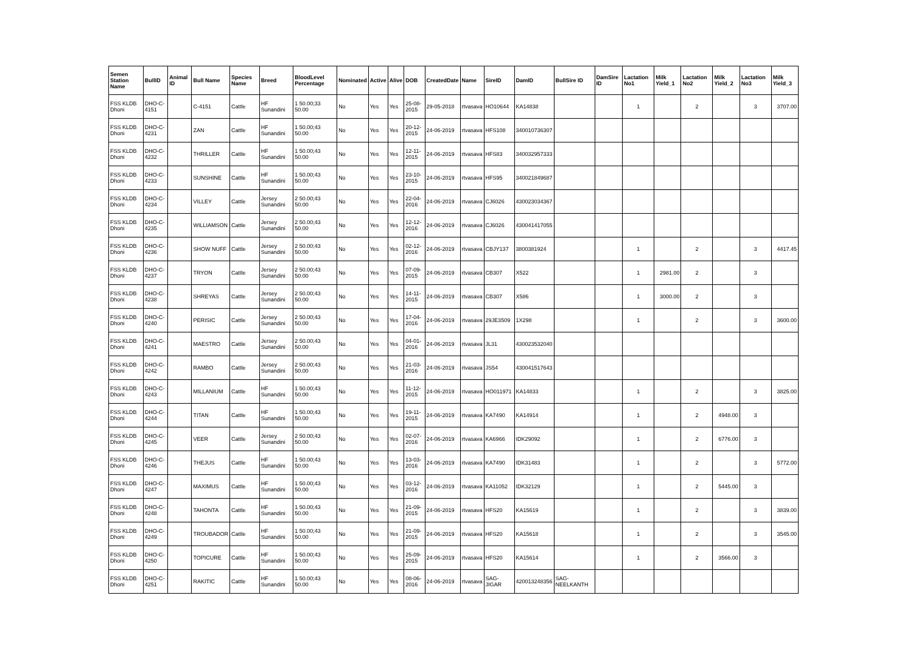| Semen Station Name | BullID | Animal ID | Bull Name | Species Name | Breed | BloodLevel Percentage | Nominated | Active | Alive | DOB | CreatedDate | Name | SireID | DamID | BullSire ID | DamSire ID | Lactation No1 | Milk Yield_1 | Lactation No2 | Milk Yield_2 | Lactation No3 | Milk Yield_3 |
| --- | --- | --- | --- | --- | --- | --- | --- | --- | --- | --- | --- | --- | --- | --- | --- | --- | --- | --- | --- | --- | --- | --- |
| FSS KLDB Dhoni | DHO-C-4151 | | C-4151 | Cattle | HF Sunandini | 1 50.00;33 50.00 | No | Yes | Yes | 25-08-2015 | 29-05-2018 | rtvasava | HO10644 | KA14838 | | | 1 | | 2 | | 3 | 3707.00 |
| FSS KLDB Dhoni | DHO-C-4231 | | ZAN | Cattle | HF Sunandini | 1 50.00;43 50.00 | No | Yes | Yes | 20-12-2015 | 24-06-2019 | rtvasava | HFS108 | 340010736307 | | | | | | | | |
| FSS KLDB Dhoni | DHO-C-4232 | | THRILLER | Cattle | HF Sunandini | 1 50.00;43 50.00 | No | Yes | Yes | 12-11-2015 | 24-06-2019 | rtvasava | HFS83 | 340032957333 | | | | | | | | |
| FSS KLDB Dhoni | DHO-C-4233 | | SUNSHINE | Cattle | HF Sunandini | 1 50.00;43 50.00 | No | Yes | Yes | 23-10-2015 | 24-06-2019 | rtvasava | HFS95 | 340021849687 | | | | | | | | |
| FSS KLDB Dhoni | DHO-C-4234 | | VILLEY | Cattle | Jersey Sunandini | 2 50.00;43 50.00 | No | Yes | Yes | 22-04-2016 | 24-06-2019 | rtvasava | CJ6026 | 430023034367 | | | | | | | | |
| FSS KLDB Dhoni | DHO-C-4235 | | WILLIAMSON | Cattle | Jersey Sunandini | 2 50.00;43 50.00 | No | Yes | Yes | 12-12-2016 | 24-06-2019 | rtvasava | CJ6026 | 430041417055 | | | | | | | | |
| FSS KLDB Dhoni | DHO-C-4236 | | SHOW NUFF | Cattle | Jersey Sunandini | 2 50.00;43 50.00 | No | Yes | Yes | 02-12-2016 | 24-06-2019 | rtvasava | CBJY137 | 3800381924 | | | 1 | | 2 | | 3 | 4417.45 |
| FSS KLDB Dhoni | DHO-C-4237 | | TRYON | Cattle | Jersey Sunandini | 2 50.00;43 50.00 | No | Yes | Yes | 07-09-2015 | 24-06-2019 | rtvasava | CB307 | X522 | | | 1 | 2981.00 | 2 | | 3 | |
| FSS KLDB Dhoni | DHO-C-4238 | | SHREYAS | Cattle | Jersey Sunandini | 2 50.00;43 50.00 | No | Yes | Yes | 14-11-2015 | 24-06-2019 | rtvasava | CB307 | X586 | | | 1 | 3000.00 | 2 | | 3 | |
| FSS KLDB Dhoni | DHO-C-4240 | | PERISIC | Cattle | Jersey Sunandini | 2 50.00;43 50.00 | No | Yes | Yes | 17-04-2016 | 24-06-2019 | rtvasava | 29JE3509 | 1X298 | | | 1 | | 2 | | 3 | 3600.00 |
| FSS KLDB Dhoni | DHO-C-4241 | | MAESTRO | Cattle | Jersey Sunandini | 2 50.00;43 50.00 | No | Yes | Yes | 04-01-2016 | 24-06-2019 | rtvasava | JL31 | 430023532040 | | | | | | | | |
| FSS KLDB Dhoni | DHO-C-4242 | | RAMBO | Cattle | Jersey Sunandini | 2 50.00;43 50.00 | No | Yes | Yes | 21-03-2016 | 24-06-2019 | rtvasava | JS54 | 430041517643 | | | | | | | | |
| FSS KLDB Dhoni | DHO-C-4243 | | MILLANIUM | Cattle | HF Sunandini | 1 50.00;43 50.00 | No | Yes | Yes | 11-12-2015 | 24-06-2019 | rtvasava | HO011971 | KA14833 | | | 1 | | 2 | | 3 | 3825.00 |
| FSS KLDB Dhoni | DHO-C-4244 | | TITAN | Cattle | HF Sunandini | 1 50.00;43 50.00 | No | Yes | Yes | 19-11-2015 | 24-06-2019 | rtvasava | KA7490 | KA14914 | | | 1 | | 2 | 4948.00 | 3 | |
| FSS KLDB Dhoni | DHO-C-4245 | | VEER | Cattle | Jersey Sunandini | 2 50.00;43 50.00 | No | Yes | Yes | 02-07-2016 | 24-06-2019 | rtvasava | KA6966 | IDK29092 | | | 1 | | 2 | 6776.00 | 3 | |
| FSS KLDB Dhoni | DHO-C-4246 | | THEJUS | Cattle | HF Sunandini | 1 50.00;43 50.00 | No | Yes | Yes | 13-03-2016 | 24-06-2019 | rtvasava | KA7490 | IDK31483 | | | 1 | | 2 | | 3 | 5772.00 |
| FSS KLDB Dhoni | DHO-C-4247 | | MAXIMUS | Cattle | HF Sunandini | 1 50.00;43 50.00 | No | Yes | Yes | 03-12-2016 | 24-06-2019 | rtvasava | KA11052 | IDK32129 | | | 1 | | 2 | 5445.00 | 3 | |
| FSS KLDB Dhoni | DHO-C-4248 | | TAHONTA | Cattle | HF Sunandini | 1 50.00;43 50.00 | No | Yes | Yes | 21-09-2015 | 24-06-2019 | rtvasava | HFS20 | KA15619 | | | 1 | | 2 | | 3 | 3839.00 |
| FSS KLDB Dhoni | DHO-C-4249 | | TROUBADOR | Cattle | HF Sunandini | 1 50.00;43 50.00 | No | Yes | Yes | 21-09-2015 | 24-06-2019 | rtvasava | HFS20 | KA15618 | | | 1 | | 2 | | 3 | 3545.00 |
| FSS KLDB Dhoni | DHO-C-4250 | | TOPICURE | Cattle | HF Sunandini | 1 50.00;43 50.00 | No | Yes | Yes | 25-09-2015 | 24-06-2019 | rtvasava | HFS20 | KA15614 | | | 1 | | 2 | 3566.00 | 3 | |
| FSS KLDB Dhoni | DHO-C-4251 | | RAKITIC | Cattle | HF Sunandini | 1 50.00;43 50.00 | No | Yes | Yes | 08-06-2016 | 24-06-2019 | rtvasava | SAG-JIGAR | 420013248356 | SAG-NEELKANTH | | | | | | | |